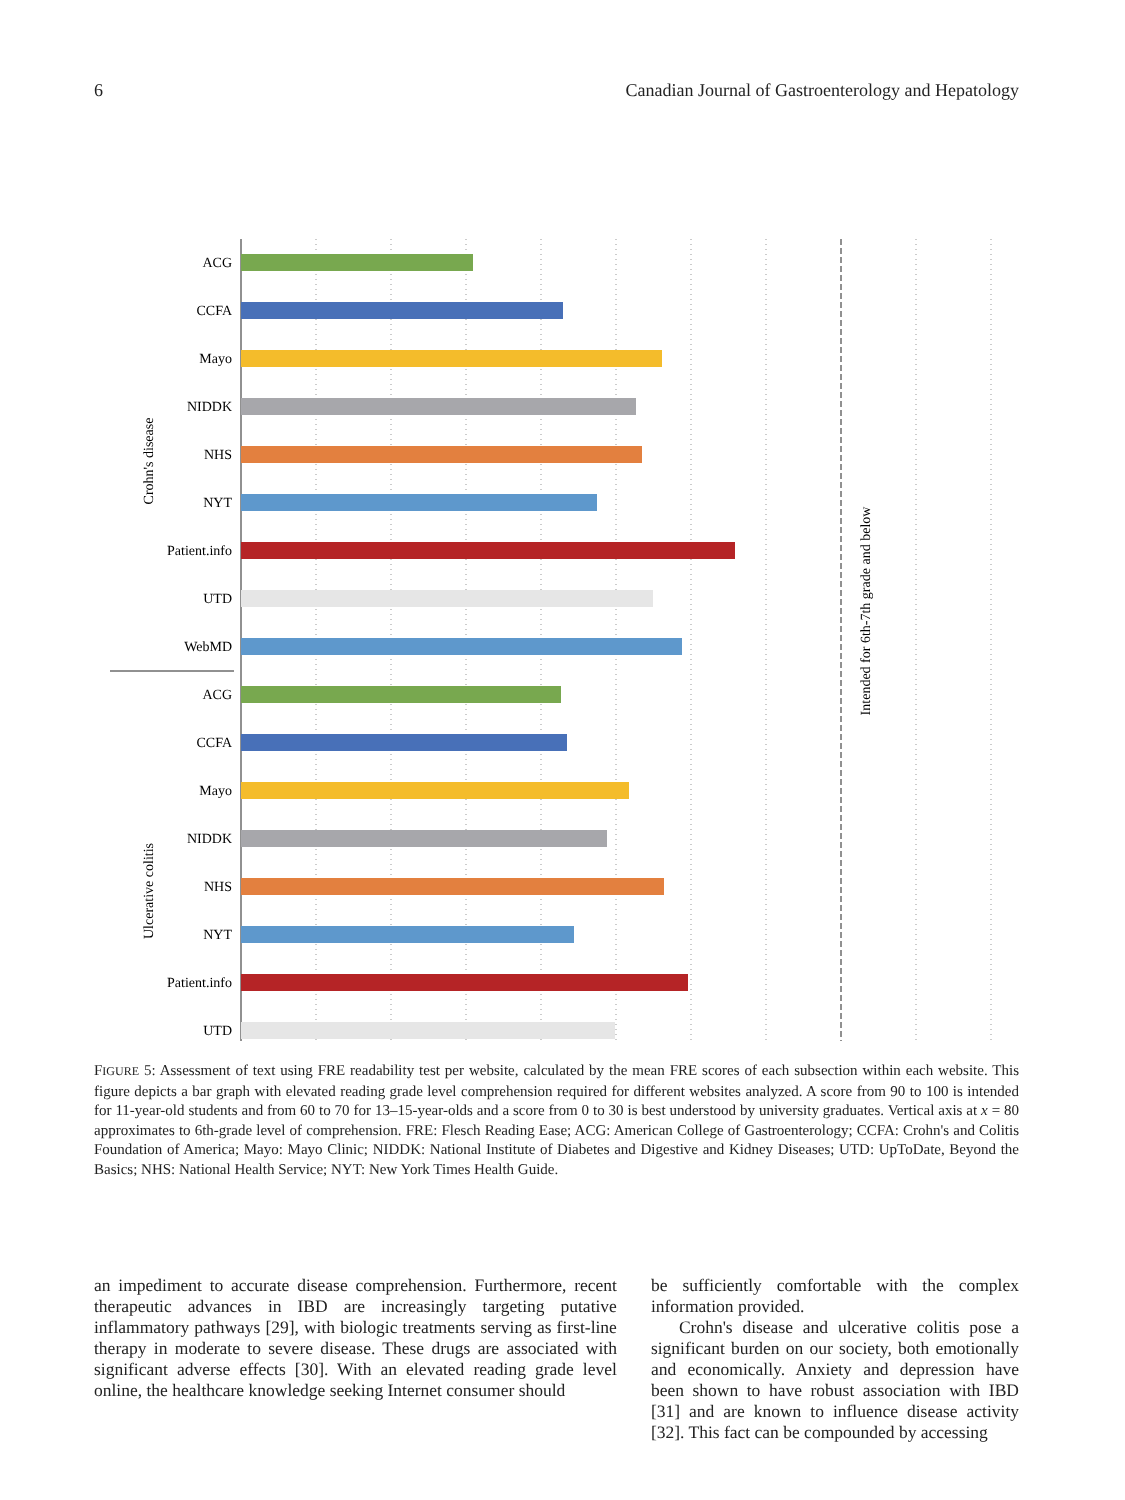6 Canadian Journal of Gastroenterology and Hepatology
ACG
CCFA
Mayo
NIDDK
NHS
NYT
Patient.info
UTD
WebMD
ACG
CCFA
Mayo
NIDDK
NHS
NYT
Patient.info
UTD
Crohn's disease
Ulcerative colitis
Intended for 6th-7th grade and below
FIGURE 5: Assessment of text using FRE readability test per website, calculated by the mean FRE scores of each subsection within each website. This figure depicts a bar graph with elevated reading grade level comprehension required for different websites analyzed. A score from 90 to 100 is intended for 11-year-old students and from 60 to 70 for 13–15-year-olds and a score from 0 to 30 is best understood by university graduates. Vertical axis at x = 80 approximates to 6th-grade level of comprehension. FRE: Flesch Reading Ease; ACG: American College of Gastroenterology; CCFA: Crohn's and Colitis Foundation of America; Mayo: Mayo Clinic; NIDDK: National Institute of Diabetes and Digestive and Kidney Diseases; UTD: UpToDate, Beyond the Basics; NHS: National Health Service; NYT: New York Times Health Guide.
an impediment to accurate disease comprehension. Furthermore, recent therapeutic advances in IBD are increasingly targeting putative inflammatory pathways [29], with biologic treatments serving as first-line therapy in moderate to severe disease. These drugs are associated with significant adverse effects [30]. With an elevated reading grade level online, the healthcare knowledge seeking Internet consumer should
be sufficiently comfortable with the complex information provided.
Crohn's disease and ulcerative colitis pose a significant burden on our society, both emotionally and economically. Anxiety and depression have been shown to have robust association with IBD [31] and are known to influence disease activity [32]. This fact can be compounded by accessing